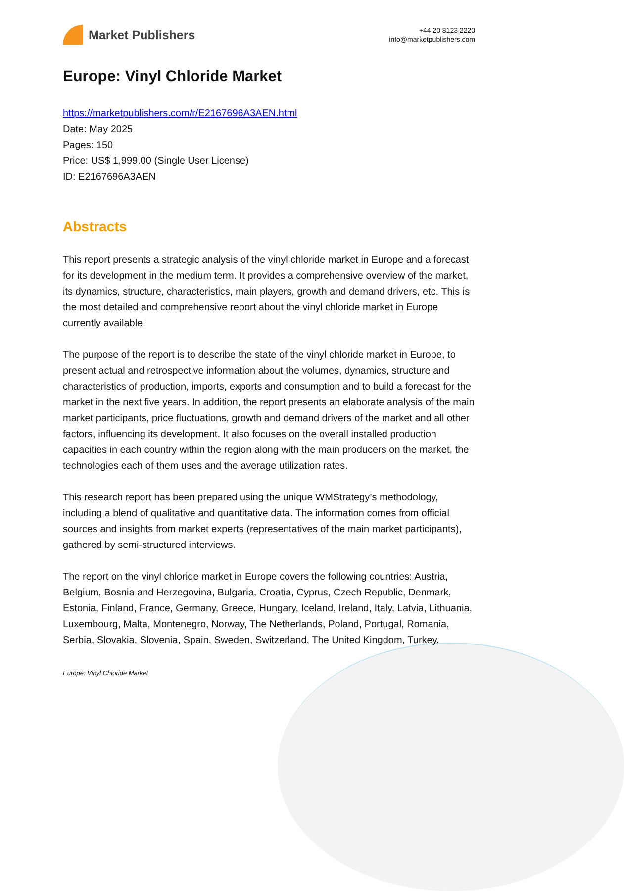Market Publishers
+44 20 8123 2220
info@marketpublishers.com
Europe: Vinyl Chloride Market
https://marketpublishers.com/r/E2167696A3AEN.html
Date: May 2025
Pages: 150
Price: US$ 1,999.00 (Single User License)
ID: E2167696A3AEN
Abstracts
This report presents a strategic analysis of the vinyl chloride market in Europe and a forecast for its development in the medium term. It provides a comprehensive overview of the market, its dynamics, structure, characteristics, main players, growth and demand drivers, etc. This is the most detailed and comprehensive report about the vinyl chloride market in Europe currently available!
The purpose of the report is to describe the state of the vinyl chloride market in Europe, to present actual and retrospective information about the volumes, dynamics, structure and characteristics of production, imports, exports and consumption and to build a forecast for the market in the next five years. In addition, the report presents an elaborate analysis of the main market participants, price fluctuations, growth and demand drivers of the market and all other factors, influencing its development. It also focuses on the overall installed production capacities in each country within the region along with the main producers on the market, the technologies each of them uses and the average utilization rates.
This research report has been prepared using the unique WMStrategy’s methodology, including a blend of qualitative and quantitative data. The information comes from official sources and insights from market experts (representatives of the main market participants), gathered by semi-structured interviews.
The report on the vinyl chloride market in Europe covers the following countries: Austria, Belgium, Bosnia and Herzegovina, Bulgaria, Croatia, Cyprus, Czech Republic, Denmark, Estonia, Finland, France, Germany, Greece, Hungary, Iceland, Ireland, Italy, Latvia, Lithuania, Luxembourg, Malta, Montenegro, Norway, The Netherlands, Poland, Portugal, Romania, Serbia, Slovakia, Slovenia, Spain, Sweden, Switzerland, The United Kingdom, Turkey.
Europe: Vinyl Chloride Market